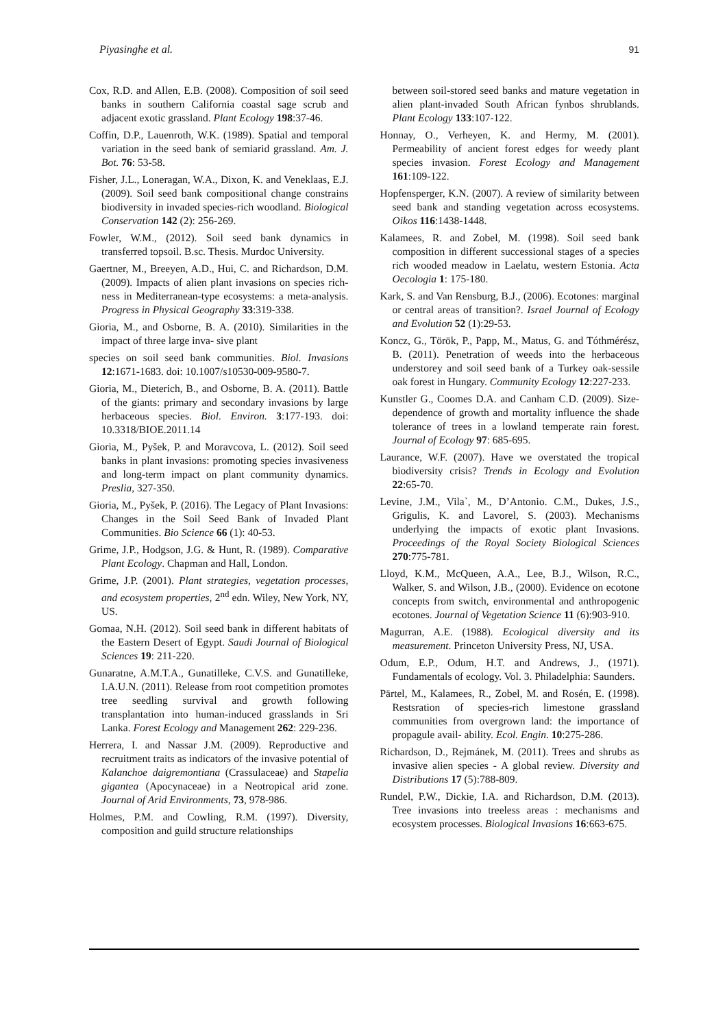Piyasinghe et al. 91
Cox, R.D. and Allen, E.B. (2008). Composition of soil seed banks in southern California coastal sage scrub and adjacent exotic grassland. Plant Ecology 198:37-46.
Coffin, D.P., Lauenroth, W.K. (1989). Spatial and temporal variation in the seed bank of semiarid grassland. Am. J. Bot. 76: 53-58.
Fisher, J.L., Loneragan, W.A., Dixon, K. and Veneklaas, E.J. (2009). Soil seed bank compositional change constrains biodiversity in invaded species-rich woodland. Biological Conservation 142 (2): 256-269.
Fowler, W.M., (2012). Soil seed bank dynamics in transferred topsoil. B.sc. Thesis. Murdoc University.
Gaertner, M., Breeyen, A.D., Hui, C. and Richardson, D.M. (2009). Impacts of alien plant invasions on species rich- ness in Mediterranean-type ecosystems: a meta-analysis. Progress in Physical Geography 33:319-338.
Gioria, M., and Osborne, B. A. (2010). Similarities in the impact of three large inva- sive plant
species on soil seed bank communities. Biol. Invasions 12:1671-1683. doi: 10.1007/s10530-009-9580-7.
Gioria, M., Dieterich, B., and Osborne, B. A. (2011). Battle of the giants: primary and secondary invasions by large herbaceous species. Biol. Environ. 3:177-193. doi: 10.3318/BIOE.2011.14
Gioria, M., Pyšek, P. and Moravcova, L. (2012). Soil seed banks in plant invasions: promoting species invasiveness and long-term impact on plant community dynamics. Preslia, 327-350.
Gioria, M., Pyšek, P. (2016). The Legacy of Plant Invasions: Changes in the Soil Seed Bank of Invaded Plant Communities. Bio Science 66 (1): 40-53.
Grime, J.P., Hodgson, J.G. & Hunt, R. (1989). Comparative Plant Ecology. Chapman and Hall, London.
Grime, J.P. (2001). Plant strategies, vegetation processes, and ecosystem properties, 2<sup>nd</sup> edn. Wiley, New York, NY, US.
Gomaa, N.H. (2012). Soil seed bank in different habitats of the Eastern Desert of Egypt. Saudi Journal of Biological Sciences 19: 211-220.
Gunaratne, A.M.T.A., Gunatilleke, C.V.S. and Gunatilleke, I.A.U.N. (2011). Release from root competition promotes tree seedling survival and growth following transplantation into human-induced grasslands in Sri Lanka. Forest Ecology and Management 262: 229-236.
Herrera, I. and Nassar J.M. (2009). Reproductive and recruitment traits as indicators of the invasive potential of Kalanchoe daigremontiana (Crassulaceae) and Stapelia gigantea (Apocynaceae) in a Neotropical arid zone. Journal of Arid Environments, 73, 978-986.
Holmes, P.M. and Cowling, R.M. (1997). Diversity, composition and guild structure relationships
between soil-stored seed banks and mature vegetation in alien plant-invaded South African fynbos shrublands. Plant Ecology 133:107-122.
Honnay, O., Verheyen, K. and Hermy, M. (2001). Permeability of ancient forest edges for weedy plant species invasion. Forest Ecology and Management 161:109-122.
Hopfensperger, K.N. (2007). A review of similarity between seed bank and standing vegetation across ecosystems. Oikos 116:1438-1448.
Kalamees, R. and Zobel, M. (1998). Soil seed bank composition in different successional stages of a species rich wooded meadow in Laelatu, western Estonia. Acta Oecologia 1: 175-180.
Kark, S. and Van Rensburg, B.J., (2006). Ecotones: marginal or central areas of transition?. Israel Journal of Ecology and Evolution 52 (1):29-53.
Koncz, G., Török, P., Papp, M., Matus, G. and Tóthmérész, B. (2011). Penetration of weeds into the herbaceous understorey and soil seed bank of a Turkey oak-sessile oak forest in Hungary. Community Ecology 12:227-233.
Kunstler G., Coomes D.A. and Canham C.D. (2009). Size-dependence of growth and mortality influence the shade tolerance of trees in a lowland temperate rain forest. Journal of Ecology 97: 685-695.
Laurance, W.F. (2007). Have we overstated the tropical biodiversity crisis? Trends in Ecology and Evolution 22:65-70.
Levine, J.M., Vila`, M., D’Antonio. C.M., Dukes, J.S., Grigulis, K. and Lavorel, S. (2003). Mechanisms underlying the impacts of exotic plant Invasions. Proceedings of the Royal Society Biological Sciences 270:775-781.
Lloyd, K.M., McQueen, A.A., Lee, B.J., Wilson, R.C., Walker, S. and Wilson, J.B., (2000). Evidence on ecotone concepts from switch, environmental and anthropogenic ecotones. Journal of Vegetation Science 11 (6):903-910.
Magurran, A.E. (1988). Ecological diversity and its measurement. Princeton University Press, NJ, USA.
Odum, E.P., Odum, H.T. and Andrews, J., (1971). Fundamentals of ecology. Vol. 3. Philadelphia: Saunders.
Pärtel, M., Kalamees, R., Zobel, M. and Rosén, E. (1998). Restsration of species-rich limestone grassland communities from overgrown land: the importance of propagule avail- ability. Ecol. Engin. 10:275-286.
Richardson, D., Rejmánek, M. (2011). Trees and shrubs as invasive alien species - A global review. Diversity and Distributions 17 (5):788-809.
Rundel, P.W., Dickie, I.A. and Richardson, D.M. (2013). Tree invasions into treeless areas : mechanisms and ecosystem processes. Biological Invasions 16:663-675.